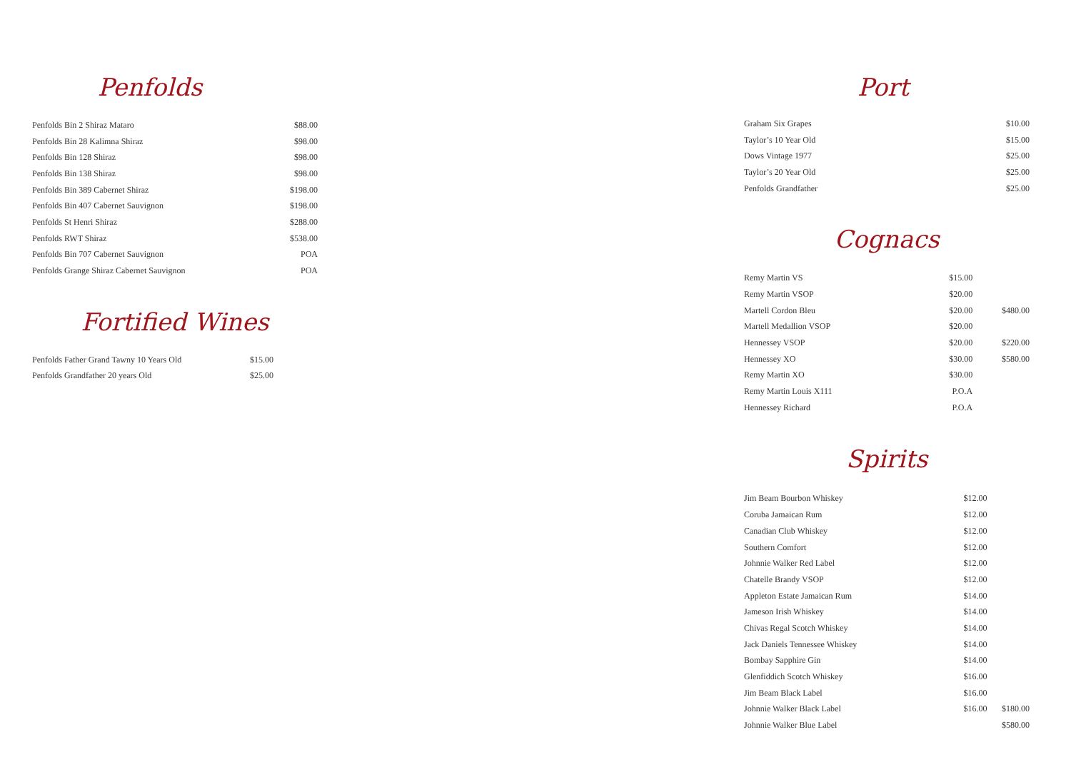Penfolds
| Penfolds Bin 2 Shiraz Mataro | $88.00 |
| Penfolds Bin 28 Kalimna Shiraz | $98.00 |
| Penfolds Bin 128 Shiraz | $98.00 |
| Penfolds Bin 138 Shiraz | $98.00 |
| Penfolds Bin 389 Cabernet Shiraz | $198.00 |
| Penfolds Bin 407 Cabernet Sauvignon | $198.00 |
| Penfolds St Henri Shiraz | $288.00 |
| Penfolds RWT Shiraz | $538.00 |
| Penfolds Bin 707 Cabernet Sauvignon | POA |
| Penfolds Grange Shiraz Cabernet Sauvignon | POA |
Fortified Wines
| Penfolds Father Grand Tawny 10 Years Old | $15.00 |
| Penfolds Grandfather 20 years Old | $25.00 |
Port
| Graham Six Grapes | $10.00 | |
| Taylor’s 10 Year Old | $15.00 | |
| Dows Vintage 1977 | $25.00 | |
| Taylor’s 20 Year Old | $25.00 | |
| Penfolds Grandfather | $25.00 | |
Cognacs
| Remy Martin VS | $15.00 | |
| Remy Martin VSOP | $20.00 | |
| Martell Cordon Bleu | $20.00 | $480.00 |
| Martell Medallion VSOP | $20.00 | |
| Hennessey VSOP | $20.00 | $220.00 |
| Hennessey XO | $30.00 | $580.00 |
| Remy Martin XO | $30.00 | |
| Remy Martin Louis X111 | P.O.A | |
| Hennessey Richard | P.O.A | |
Spirits
| Jim Beam Bourbon Whiskey | $12.00 | |
| Coruba Jamaican Rum | $12.00 | |
| Canadian Club Whiskey | $12.00 | |
| Southern Comfort | $12.00 | |
| Johnnie Walker Red Label | $12.00 | |
| Chatelle Brandy VSOP | $12.00 | |
| Appleton Estate Jamaican Rum | $14.00 | |
| Jameson Irish Whiskey | $14.00 | |
| Chivas Regal Scotch Whiskey | $14.00 | |
| Jack Daniels Tennessee Whiskey | $14.00 | |
| Bombay Sapphire Gin | $14.00 | |
| Glenfiddich Scotch Whiskey | $16.00 | |
| Jim Beam Black Label | $16.00 | |
| Johnnie Walker Black Label | $16.00 | $180.00 |
| Johnnie Walker Blue Label | | $580.00 |